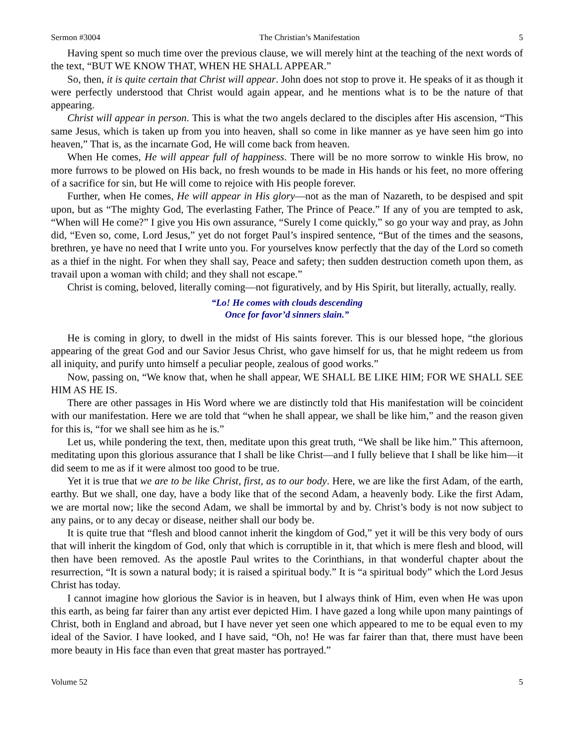Sermon #3004 The Christian’s Manifestation 5
Having spent so much time over the previous clause, we will merely hint at the teaching of the next words of the text, “BUT WE KNOW THAT, WHEN HE SHALL APPEAR.”
So, then, it is quite certain that Christ will appear. John does not stop to prove it. He speaks of it as though it were perfectly understood that Christ would again appear, and he mentions what is to be the nature of that appearing.
Christ will appear in person. This is what the two angels declared to the disciples after His ascension, “This same Jesus, which is taken up from you into heaven, shall so come in like manner as ye have seen him go into heaven,” That is, as the incarnate God, He will come back from heaven.
When He comes, He will appear full of happiness. There will be no more sorrow to winkle His brow, no more furrows to be plowed on His back, no fresh wounds to be made in His hands or his feet, no more offering of a sacrifice for sin, but He will come to rejoice with His people forever.
Further, when He comes, He will appear in His glory—not as the man of Nazareth, to be despised and spit upon, but as “The mighty God, The everlasting Father, The Prince of Peace.” If any of you are tempted to ask, “When will He come?” I give you His own assurance, “Surely I come quickly,” so go your way and pray, as John did, “Even so, come, Lord Jesus,” yet do not forget Paul’s inspired sentence, “But of the times and the seasons, brethren, ye have no need that I write unto you. For yourselves know perfectly that the day of the Lord so cometh as a thief in the night. For when they shall say, Peace and safety; then sudden destruction cometh upon them, as travail upon a woman with child; and they shall not escape.”
Christ is coming, beloved, literally coming—not figuratively, and by His Spirit, but literally, actually, really.
“Lo! He comes with clouds descending
Once for favor’d sinners slain.”
He is coming in glory, to dwell in the midst of His saints forever. This is our blessed hope, “the glorious appearing of the great God and our Savior Jesus Christ, who gave himself for us, that he might redeem us from all iniquity, and purify unto himself a peculiar people, zealous of good works.”
Now, passing on, “We know that, when he shall appear, WE SHALL BE LIKE HIM; FOR WE SHALL SEE HIM AS HE IS.
There are other passages in His Word where we are distinctly told that His manifestation will be coincident with our manifestation. Here we are told that “when he shall appear, we shall be like him,” and the reason given for this is, “for we shall see him as he is.”
Let us, while pondering the text, then, meditate upon this great truth, “We shall be like him.” This afternoon, meditating upon this glorious assurance that I shall be like Christ—and I fully believe that I shall be like him—it did seem to me as if it were almost too good to be true.
Yet it is true that we are to be like Christ, first, as to our body. Here, we are like the first Adam, of the earth, earthy. But we shall, one day, have a body like that of the second Adam, a heavenly body. Like the first Adam, we are mortal now; like the second Adam, we shall be immortal by and by. Christ’s body is not now subject to any pains, or to any decay or disease, neither shall our body be.
It is quite true that “flesh and blood cannot inherit the kingdom of God,” yet it will be this very body of ours that will inherit the kingdom of God, only that which is corruptible in it, that which is mere flesh and blood, will then have been removed. As the apostle Paul writes to the Corinthians, in that wonderful chapter about the resurrection, “It is sown a natural body; it is raised a spiritual body.” It is “a spiritual body” which the Lord Jesus Christ has today.
I cannot imagine how glorious the Savior is in heaven, but I always think of Him, even when He was upon this earth, as being far fairer than any artist ever depicted Him. I have gazed a long while upon many paintings of Christ, both in England and abroad, but I have never yet seen one which appeared to me to be equal even to my ideal of the Savior. I have looked, and I have said, “Oh, no! He was far fairer than that, there must have been more beauty in His face than even that great master has portrayed.”
Volume 52 5